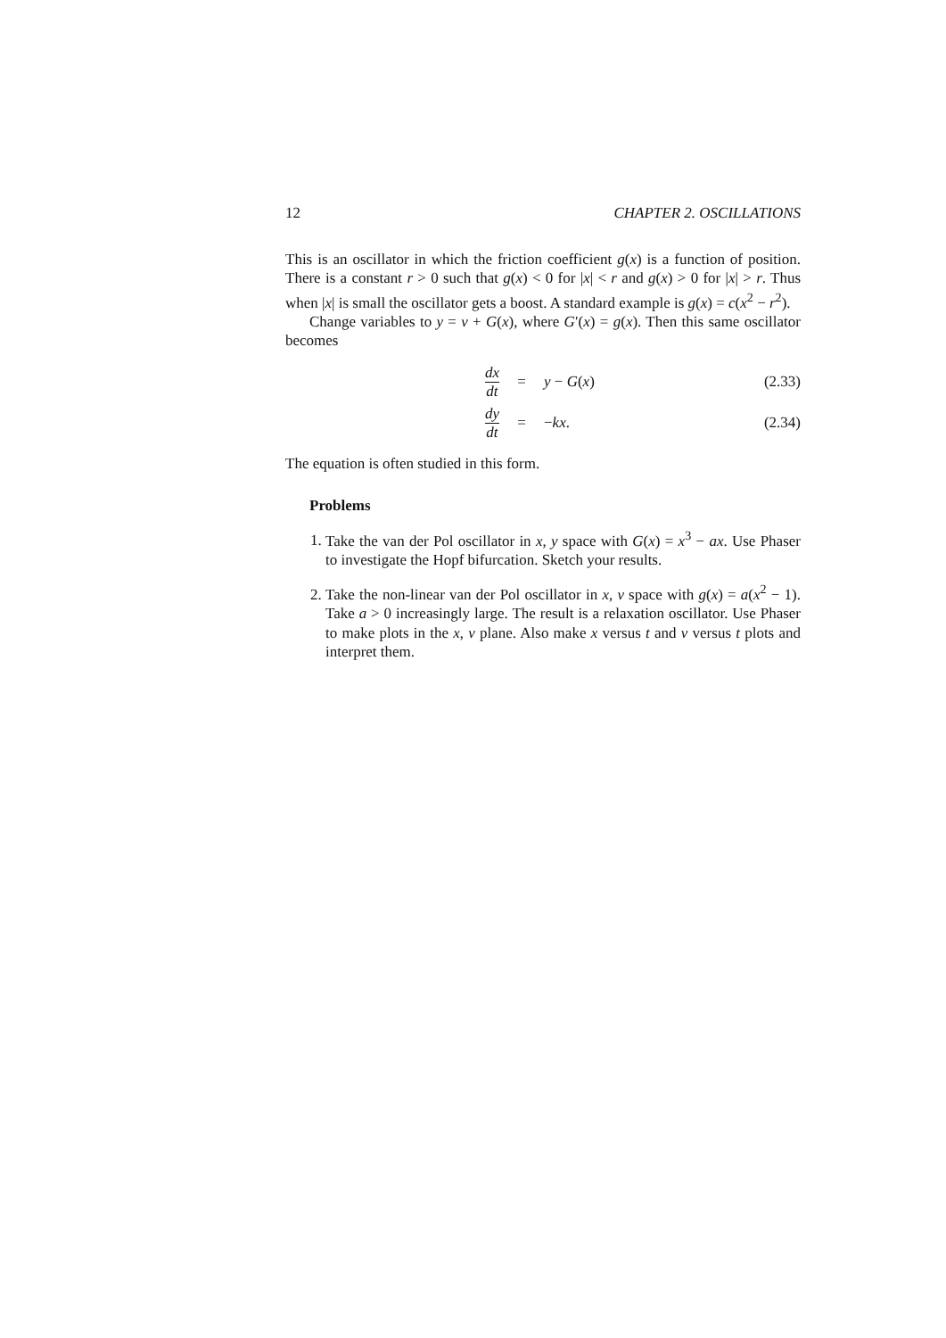12 CHAPTER 2. OSCILLATIONS
This is an oscillator in which the friction coefficient g(x) is a function of position. There is a constant r > 0 such that g(x) < 0 for |x| < r and g(x) > 0 for |x| > r. Thus when |x| is small the oscillator gets a boost. A standard example is g(x) = c(x<sup>2</sup> − r<sup>2</sup>).
Change variables to y = v + G(x), where G′(x) = g(x). Then this same oscillator becomes
dx dt = y − G(x) (2.33)
dy dt = −kx. (2.34)
The equation is often studied in this form.
Problems
1. Take the van der Pol oscillator in x, y space with G(x) = x<sup>3</sup> − ax. Use Phaser to investigate the Hopf bifurcation. Sketch your results.
2. Take the non-linear van der Pol oscillator in x, v space with g(x) = a(x<sup>2</sup> − 1). Take a > 0 increasingly large. The result is a relaxation oscillator. Use Phaser to make plots in the x, v plane. Also make x versus t and v versus t plots and interpret them.